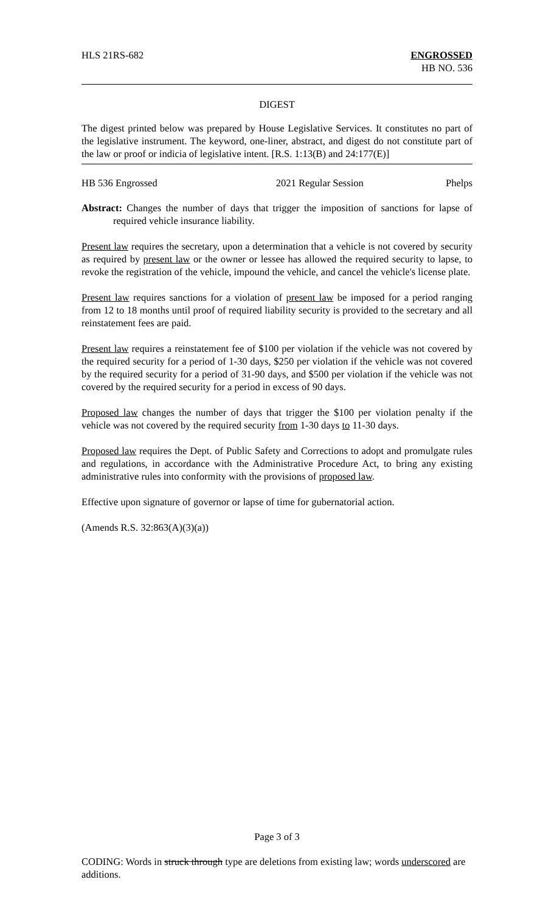HLS 21RS-682 ENGROSSED
HB NO. 536
DIGEST
The digest printed below was prepared by House Legislative Services. It constitutes no part of the legislative instrument. The keyword, one-liner, abstract, and digest do not constitute part of the law or proof or indicia of legislative intent. [R.S. 1:13(B) and 24:177(E)]
HB 536 Engrossed 2021 Regular Session Phelps
Abstract: Changes the number of days that trigger the imposition of sanctions for lapse of required vehicle insurance liability.
Present law requires the secretary, upon a determination that a vehicle is not covered by security as required by present law or the owner or lessee has allowed the required security to lapse, to revoke the registration of the vehicle, impound the vehicle, and cancel the vehicle's license plate.
Present law requires sanctions for a violation of present law be imposed for a period ranging from 12 to 18 months until proof of required liability security is provided to the secretary and all reinstatement fees are paid.
Present law requires a reinstatement fee of $100 per violation if the vehicle was not covered by the required security for a period of 1-30 days, $250 per violation if the vehicle was not covered by the required security for a period of 31-90 days, and $500 per violation if the vehicle was not covered by the required security for a period in excess of 90 days.
Proposed law changes the number of days that trigger the $100 per violation penalty if the vehicle was not covered by the required security from 1-30 days to 11-30 days.
Proposed law requires the Dept. of Public Safety and Corrections to adopt and promulgate rules and regulations, in accordance with the Administrative Procedure Act, to bring any existing administrative rules into conformity with the provisions of proposed law.
Effective upon signature of governor or lapse of time for gubernatorial action.
(Amends R.S. 32:863(A)(3)(a))
Page 3 of 3
CODING: Words in struck through type are deletions from existing law; words underscored are additions.